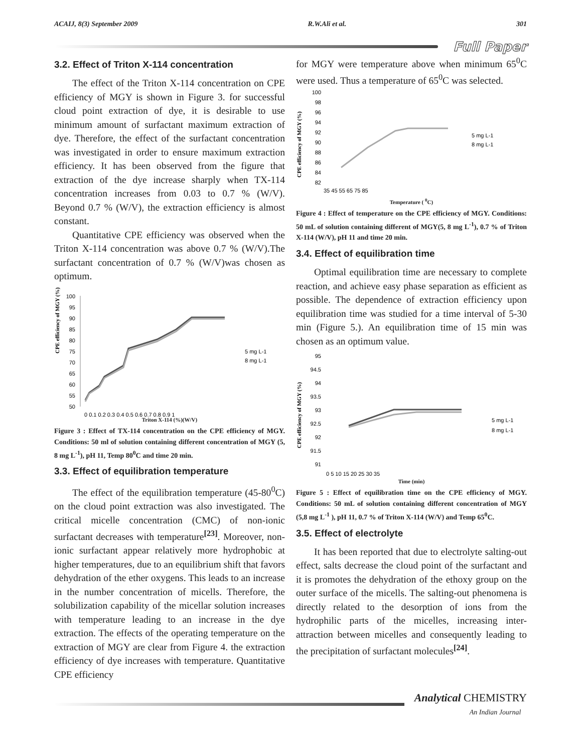ACAIJ, 8(3) September 2009 R.W.Ali et al. 301
Full Paper
3.2. Effect of Triton X-114 concentration
The effect of the Triton X-114 concentration on CPE efficiency of MGY is shown in Figure 3. for successful cloud point extraction of dye, it is desirable to use minimum amount of surfactant maximum extraction of dye. Therefore, the effect of the surfactant concentration was investigated in order to ensure maximum extraction efficiency. It has been observed from the figure that extraction of the dye increase sharply when TX-114 concentration increases from 0.03 to 0.7 % (W/V). Beyond 0.7 % (W/V), the extraction efficiency is almost constant.
Quantitative CPE efficiency was observed when the Triton X-114 concentration was above 0.7 % (W/V).The surfactant concentration of 0.7 % (W/V)was chosen as optimum.
CPE efficiency of MGY (%)
100
95
90
85
80
75
70
65
60
55
50
0 0.1 0.2 0.3 0.4 0.5 0.6 0.7 0.8 0.9 1
5 mg L-1
8 mg L-1
Triton X-114 (%)(W/V)
Figure 3 : Effect of TX-114 concentration on the CPE efficiency of MGY. Conditions: 50 ml of solution containing different concentration of MGY (5, 8 mg L<sup>-1</sup>), pH 11, Temp 80<sup>0</sup>C and time 20 min.
3.3. Effect of equilibration temperature
The effect of the equilibration temperature (45-80<sup>0</sup>C) on the cloud point extraction was also investigated. The critical micelle concentration (CMC) of non-ionic surfactant decreases with temperature<sup>[23]</sup>. Moreover, non-ionic surfactant appear relatively more hydrophobic at higher temperatures, due to an equilibrium shift that favors dehydration of the ether oxygens. This leads to an increase in the number concentration of micells. Therefore, the solubilization capability of the micellar solution increases with temperature leading to an increase in the dye extraction. The effects of the operating temperature on the extraction of MGY are clear from Figure 4. the extraction efficiency of dye increases with temperature. Quantitative CPE efficiency
for MGY were temperature above when minimum 65<sup>0</sup>C were used. Thus a temperature of 65<sup>0</sup>C was selected.
CPE efficiency of MGY (%)
100
98
96
94
92
90
88
86
84
82
35 45 55 65 75 85
5 mg L-1
8 mg L-1
Temperature ( <sup>0</sup>C)
Figure 4 : Effect of temperature on the CPE efficiency of MGY. Conditions: 50 mL of solution containing different of MGY(5, 8 mg L<sup>-1</sup>), 0.7 % of Triton X-114 (W/V), pH 11 and time 20 min.
3.4. Effect of equilibration time
Optimal equilibration time are necessary to complete reaction, and achieve easy phase separation as efficient as possible. The dependence of extraction efficiency upon equilibration time was studied for a time interval of 5-30 min (Figure 5.). An equilibration time of 15 min was chosen as an optimum value.
CPE efficiency of MGY (%)
95
94.5
94
93.5
93
92.5
92
91.5
91
0 5 10 15 20 25 30 35
5 mg L-1
8 mg L-1
Time (min)
Figure 5 : Effect of equilibration time on the CPE efficiency of MGY. Conditions: 50 mL of solution containing different concentration of MGY (5,8 mg L<sup>-1</sup> ), pH 11, 0.7 % of Triton X-114 (W/V) and Temp 65<sup>0</sup>C.
3.5. Effect of electrolyte
It has been reported that due to electrolyte salting-out effect, salts decrease the cloud point of the surfactant and it is promotes the dehydration of the ethoxy group on the outer surface of the micells. The salting-out phenomena is directly related to the desorption of ions from the hydrophilic parts of the micelles, increasing inter-attraction between micelles and consequently leading to the precipitation of surfactant molecules<sup>[24]</sup>.
Analytical CHEMISTRY
An Indian Journal